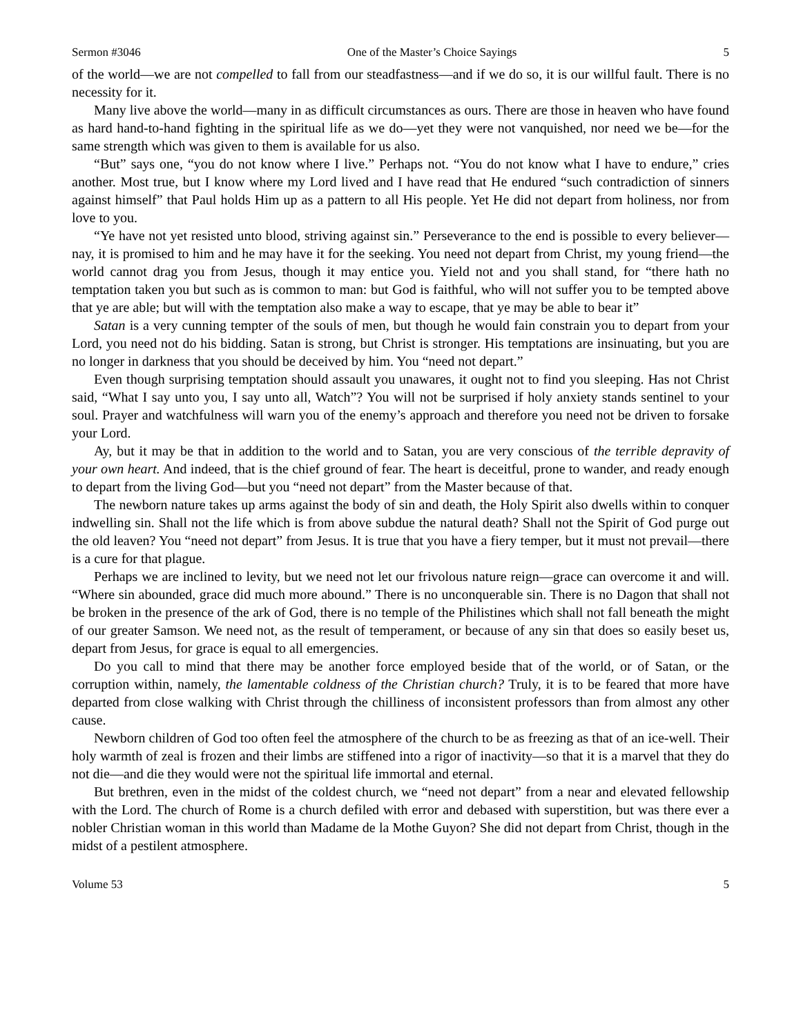Sermon #3046 One of the Master’s Choice Sayings 5
of the world—we are not compelled to fall from our steadfastness—and if we do so, it is our willful fault. There is no necessity for it.
Many live above the world—many in as difficult circumstances as ours. There are those in heaven who have found as hard hand-to-hand fighting in the spiritual life as we do—yet they were not vanquished, nor need we be—for the same strength which was given to them is available for us also.
“But” says one, “you do not know where I live.” Perhaps not. “You do not know what I have to endure,” cries another. Most true, but I know where my Lord lived and I have read that He endured “such contradiction of sinners against himself” that Paul holds Him up as a pattern to all His people. Yet He did not depart from holiness, nor from love to you.
“Ye have not yet resisted unto blood, striving against sin.” Perseverance to the end is possible to every believer—nay, it is promised to him and he may have it for the seeking. You need not depart from Christ, my young friend—the world cannot drag you from Jesus, though it may entice you. Yield not and you shall stand, for “there hath no temptation taken you but such as is common to man: but God is faithful, who will not suffer you to be tempted above that ye are able; but will with the temptation also make a way to escape, that ye may be able to bear it”
Satan is a very cunning tempter of the souls of men, but though he would fain constrain you to depart from your Lord, you need not do his bidding. Satan is strong, but Christ is stronger. His temptations are insinuating, but you are no longer in darkness that you should be deceived by him. You “need not depart.”
Even though surprising temptation should assault you unawares, it ought not to find you sleeping. Has not Christ said, “What I say unto you, I say unto all, Watch”? You will not be surprised if holy anxiety stands sentinel to your soul. Prayer and watchfulness will warn you of the enemy’s approach and therefore you need not be driven to forsake your Lord.
Ay, but it may be that in addition to the world and to Satan, you are very conscious of the terrible depravity of your own heart. And indeed, that is the chief ground of fear. The heart is deceitful, prone to wander, and ready enough to depart from the living God—but you “need not depart” from the Master because of that.
The newborn nature takes up arms against the body of sin and death, the Holy Spirit also dwells within to conquer indwelling sin. Shall not the life which is from above subdue the natural death? Shall not the Spirit of God purge out the old leaven? You “need not depart” from Jesus. It is true that you have a fiery temper, but it must not prevail—there is a cure for that plague.
Perhaps we are inclined to levity, but we need not let our frivolous nature reign—grace can overcome it and will. “Where sin abounded, grace did much more abound.” There is no unconquerable sin. There is no Dagon that shall not be broken in the presence of the ark of God, there is no temple of the Philistines which shall not fall beneath the might of our greater Samson. We need not, as the result of temperament, or because of any sin that does so easily beset us, depart from Jesus, for grace is equal to all emergencies.
Do you call to mind that there may be another force employed beside that of the world, or of Satan, or the corruption within, namely, the lamentable coldness of the Christian church? Truly, it is to be feared that more have departed from close walking with Christ through the chilliness of inconsistent professors than from almost any other cause.
Newborn children of God too often feel the atmosphere of the church to be as freezing as that of an ice-well. Their holy warmth of zeal is frozen and their limbs are stiffened into a rigor of inactivity—so that it is a marvel that they do not die—and die they would were not the spiritual life immortal and eternal.
But brethren, even in the midst of the coldest church, we “need not depart” from a near and elevated fellowship with the Lord. The church of Rome is a church defiled with error and debased with superstition, but was there ever a nobler Christian woman in this world than Madame de la Mothe Guyon? She did not depart from Christ, though in the midst of a pestilent atmosphere.
Volume 53 5